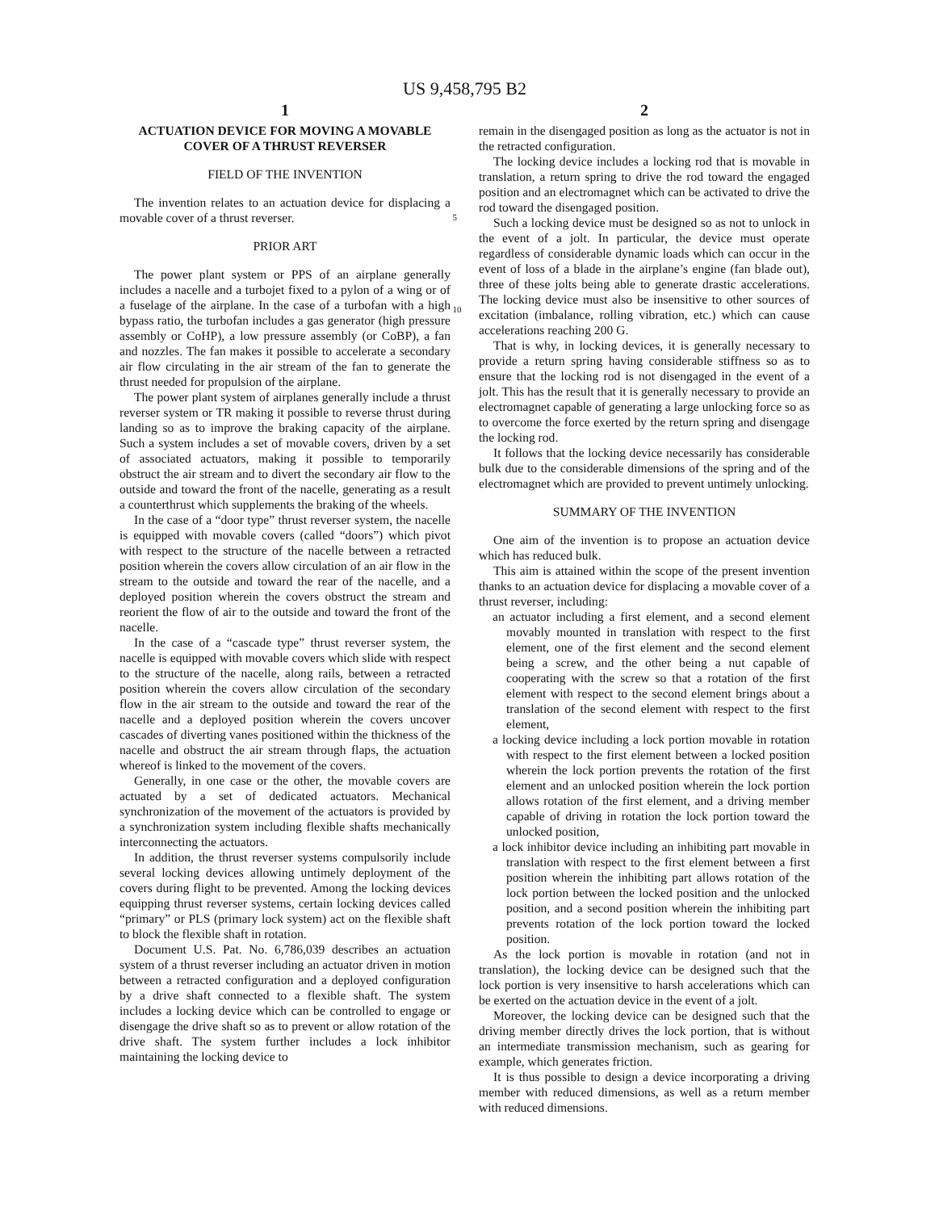US 9,458,795 B2
1
ACTUATION DEVICE FOR MOVING A MOVABLE COVER OF A THRUST REVERSER
FIELD OF THE INVENTION
The invention relates to an actuation device for displacing a movable cover of a thrust reverser.
PRIOR ART
The power plant system or PPS of an airplane generally includes a nacelle and a turbojet fixed to a pylon of a wing or of a fuselage of the airplane. In the case of a turbofan with a high bypass ratio, the turbofan includes a gas generator (high pressure assembly or CoHP), a low pressure assembly (or CoBP), a fan and nozzles. The fan makes it possible to accelerate a secondary air flow circulating in the air stream of the fan to generate the thrust needed for propulsion of the airplane.
The power plant system of airplanes generally include a thrust reverser system or TR making it possible to reverse thrust during landing so as to improve the braking capacity of the airplane. Such a system includes a set of movable covers, driven by a set of associated actuators, making it possible to temporarily obstruct the air stream and to divert the secondary air flow to the outside and toward the front of the nacelle, generating as a result a counterthrust which supplements the braking of the wheels.
In the case of a “door type” thrust reverser system, the nacelle is equipped with movable covers (called “doors”) which pivot with respect to the structure of the nacelle between a retracted position wherein the covers allow circulation of an air flow in the stream to the outside and toward the rear of the nacelle, and a deployed position wherein the covers obstruct the stream and reorient the flow of air to the outside and toward the front of the nacelle.
In the case of a “cascade type” thrust reverser system, the nacelle is equipped with movable covers which slide with respect to the structure of the nacelle, along rails, between a retracted position wherein the covers allow circulation of the secondary flow in the air stream to the outside and toward the rear of the nacelle and a deployed position wherein the covers uncover cascades of diverting vanes positioned within the thickness of the nacelle and obstruct the air stream through flaps, the actuation whereof is linked to the movement of the covers.
Generally, in one case or the other, the movable covers are actuated by a set of dedicated actuators. Mechanical synchronization of the movement of the actuators is provided by a synchronization system including flexible shafts mechanically interconnecting the actuators.
In addition, the thrust reverser systems compulsorily include several locking devices allowing untimely deployment of the covers during flight to be prevented. Among the locking devices equipping thrust reverser systems, certain locking devices called “primary” or PLS (primary lock system) act on the flexible shaft to block the flexible shaft in rotation.
Document U.S. Pat. No. 6,786,039 describes an actuation system of a thrust reverser including an actuator driven in motion between a retracted configuration and a deployed configuration by a drive shaft connected to a flexible shaft. The system includes a locking device which can be controlled to engage or disengage the drive shaft so as to prevent or allow rotation of the drive shaft. The system further includes a lock inhibitor maintaining the locking device to
5
10
2
remain in the disengaged position as long as the actuator is not in the retracted configuration.
The locking device includes a locking rod that is movable in translation, a return spring to drive the rod toward the engaged position and an electromagnet which can be activated to drive the rod toward the disengaged position.
Such a locking device must be designed so as not to unlock in the event of a jolt. In particular, the device must operate regardless of considerable dynamic loads which can occur in the event of loss of a blade in the airplane’s engine (fan blade out), three of these jolts being able to generate drastic accelerations. The locking device must also be insensitive to other sources of excitation (imbalance, rolling vibration, etc.) which can cause accelerations reaching 200 G.
That is why, in locking devices, it is generally necessary to provide a return spring having considerable stiffness so as to ensure that the locking rod is not disengaged in the event of a jolt. This has the result that it is generally necessary to provide an electromagnet capable of generating a large unlocking force so as to overcome the force exerted by the return spring and disengage the locking rod.
It follows that the locking device necessarily has considerable bulk due to the considerable dimensions of the spring and of the electromagnet which are provided to prevent untimely unlocking.
SUMMARY OF THE INVENTION
One aim of the invention is to propose an actuation device which has reduced bulk.
This aim is attained within the scope of the present invention thanks to an actuation device for displacing a movable cover of a thrust reverser, including:
an actuator including a first element, and a second element movably mounted in translation with respect to the first element, one of the first element and the second element being a screw, and the other being a nut capable of cooperating with the screw so that a rotation of the first element with respect to the second element brings about a translation of the second element with respect to the first element,
a locking device including a lock portion movable in rotation with respect to the first element between a locked position wherein the lock portion prevents the rotation of the first element and an unlocked position wherein the lock portion allows rotation of the first element, and a driving member capable of driving in rotation the lock portion toward the unlocked position,
a lock inhibitor device including an inhibiting part movable in translation with respect to the first element between a first position wherein the inhibiting part allows rotation of the lock portion between the locked position and the unlocked position, and a second position wherein the inhibiting part prevents rotation of the lock portion toward the locked position.
As the lock portion is movable in rotation (and not in translation), the locking device can be designed such that the lock portion is very insensitive to harsh accelerations which can be exerted on the actuation device in the event of a jolt.
Moreover, the locking device can be designed such that the driving member directly drives the lock portion, that is without an intermediate transmission mechanism, such as gearing for example, which generates friction.
It is thus possible to design a device incorporating a driving member with reduced dimensions, as well as a return member with reduced dimensions.